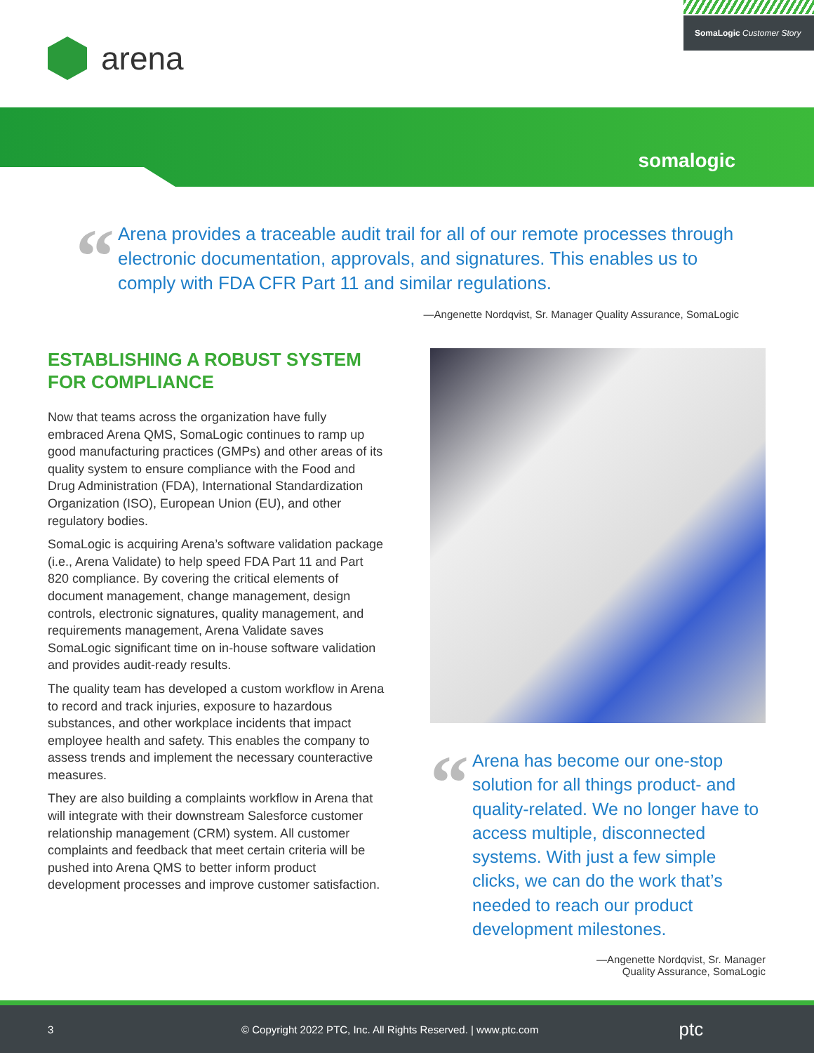arena
SomaLogic Customer Story
somalogic
“
Arena provides a traceable audit trail for all of our remote processes through electronic documentation, approvals, and signatures. This enables us to comply with FDA CFR Part 11 and similar regulations.
—Angenette Nordqvist, Sr. Manager Quality Assurance, SomaLogic
ESTABLISHING A ROBUST SYSTEM FOR COMPLIANCE
Now that teams across the organization have fully embraced Arena QMS, SomaLogic continues to ramp up good manufacturing practices (GMPs) and other areas of its quality system to ensure compliance with the Food and Drug Administration (FDA), International Standardization Organization (ISO), European Union (EU), and other regulatory bodies.
SomaLogic is acquiring Arena’s software validation package (i.e., Arena Validate) to help speed FDA Part 11 and Part 820 compliance. By covering the critical elements of document management, change management, design controls, electronic signatures, quality management, and requirements management, Arena Validate saves SomaLogic significant time on in-house software validation and provides audit-ready results.
The quality team has developed a custom workflow in Arena to record and track injuries, exposure to hazardous substances, and other workplace incidents that impact employee health and safety. This enables the company to assess trends and implement the necessary counteractive measures.
They are also building a complaints workflow in Arena that will integrate with their downstream Salesforce customer relationship management (CRM) system. All customer complaints and feedback that meet certain criteria will be pushed into Arena QMS to better inform product development processes and improve customer satisfaction.
“
Arena has become our one-stop solution for all things product- and quality-related. We no longer have to access multiple, disconnected systems. With just a few simple clicks, we can do the work that’s needed to reach our product development milestones.
—Angenette Nordqvist, Sr. Manager
Quality Assurance, SomaLogic
3 © Copyright 2022 PTC, Inc. All Rights Reserved. | www.ptc.com ptc